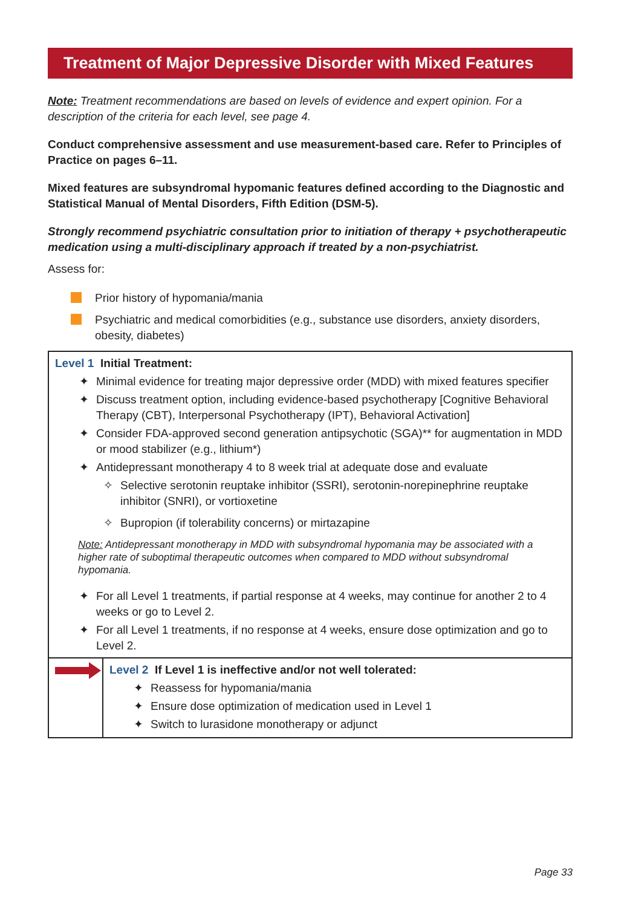Treatment of Major Depressive Disorder with Mixed Features
Note: Treatment recommendations are based on levels of evidence and expert opinion. For a description of the criteria for each level, see page 4.
Conduct comprehensive assessment and use measurement-based care. Refer to Principles of Practice on pages 6–11.
Mixed features are subsyndromal hypomanic features defined according to the Diagnostic and Statistical Manual of Mental Disorders, Fifth Edition (DSM-5).
Strongly recommend psychiatric consultation prior to initiation of therapy + psychotherapeutic medication using a multi-disciplinary approach if treated by a non-psychiatrist.
Assess for:
Prior history of hypomania/mania
Psychiatric and medical comorbidities (e.g., substance use disorders, anxiety disorders, obesity, diabetes)
Level 1 Initial Treatment:
✦ Minimal evidence for treating major depressive order (MDD) with mixed features specifier
✦ Discuss treatment option, including evidence-based psychotherapy [Cognitive Behavioral Therapy (CBT), Interpersonal Psychotherapy (IPT), Behavioral Activation]
✦ Consider FDA-approved second generation antipsychotic (SGA)** for augmentation in MDD or mood stabilizer (e.g., lithium*)
✦ Antidepressant monotherapy 4 to 8 week trial at adequate dose and evaluate
✧ Selective serotonin reuptake inhibitor (SSRI), serotonin-norepinephrine reuptake inhibitor (SNRI), or vortioxetine
✧ Bupropion (if tolerability concerns) or mirtazapine
Note: Antidepressant monotherapy in MDD with subsyndromal hypomania may be associated with a higher rate of suboptimal therapeutic outcomes when compared to MDD without subsyndromal hypomania.
✦ For all Level 1 treatments, if partial response at 4 weeks, may continue for another 2 to 4 weeks or go to Level 2.
✦ For all Level 1 treatments, if no response at 4 weeks, ensure dose optimization and go to Level 2.
Level 2 If Level 1 is ineffective and/or not well tolerated:
✦ Reassess for hypomania/mania
✦ Ensure dose optimization of medication used in Level 1
✦ Switch to lurasidone monotherapy or adjunct
Page 33